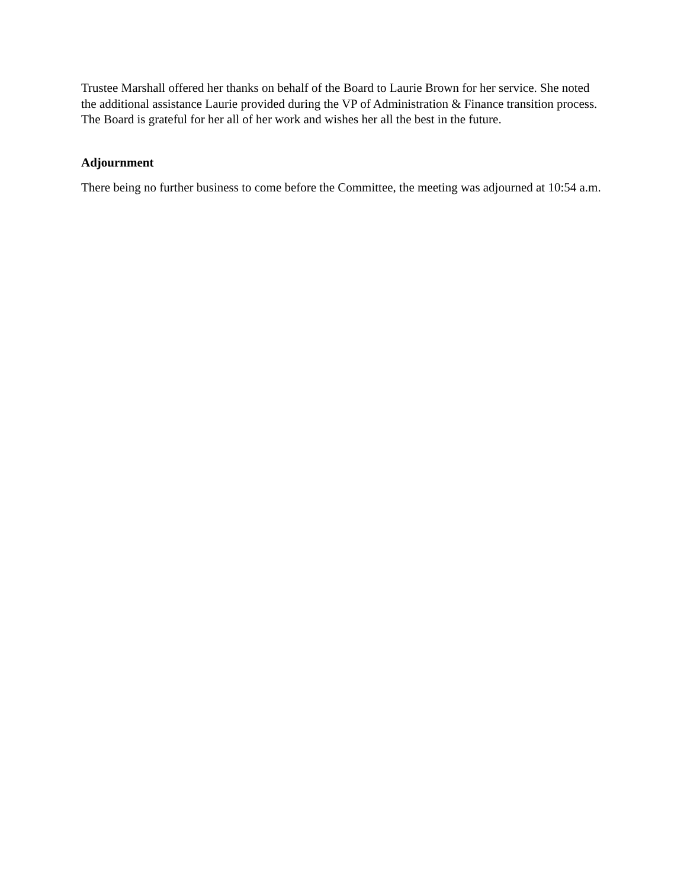Trustee Marshall offered her thanks on behalf of the Board to Laurie Brown for her service. She noted the additional assistance Laurie provided during the VP of Administration & Finance transition process. The Board is grateful for her all of her work and wishes her all the best in the future.
Adjournment
There being no further business to come before the Committee, the meeting was adjourned at 10:54 a.m.